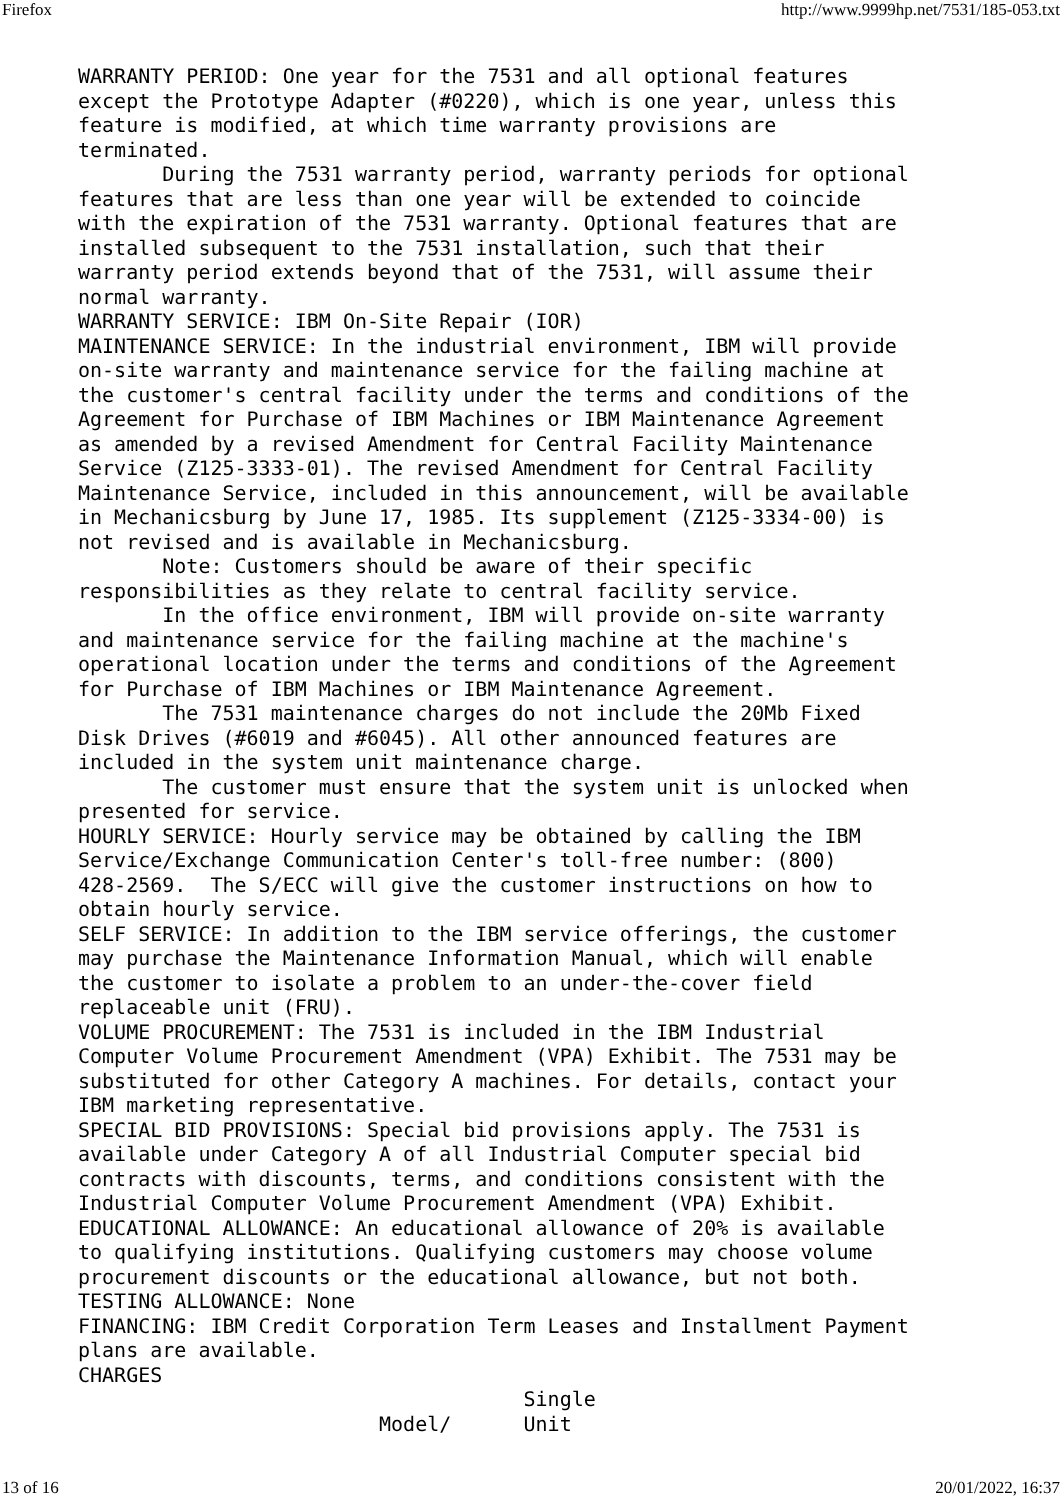Firefox http://www.9999hp.net/7531/185-053.txt
WARRANTY PERIOD: One year for the 7531 and all optional features
except the Prototype Adapter (#0220), which is one year, unless this
feature is modified, at which time warranty provisions are
terminated.
       During the 7531 warranty period, warranty periods for optional
features that are less than one year will be extended to coincide
with the expiration of the 7531 warranty. Optional features that are
installed subsequent to the 7531 installation, such that their
warranty period extends beyond that of the 7531, will assume their
normal warranty.
WARRANTY SERVICE: IBM On-Site Repair (IOR)
MAINTENANCE SERVICE: In the industrial environment, IBM will provide
on-site warranty and maintenance service for the failing machine at
the customer's central facility under the terms and conditions of the
Agreement for Purchase of IBM Machines or IBM Maintenance Agreement
as amended by a revised Amendment for Central Facility Maintenance
Service (Z125-3333-01). The revised Amendment for Central Facility
Maintenance Service, included in this announcement, will be available
in Mechanicsburg by June 17, 1985. Its supplement (Z125-3334-00) is
not revised and is available in Mechanicsburg.
       Note: Customers should be aware of their specific
responsibilities as they relate to central facility service.
       In the office environment, IBM will provide on-site warranty
and maintenance service for the failing machine at the machine's
operational location under the terms and conditions of the Agreement
for Purchase of IBM Machines or IBM Maintenance Agreement.
       The 7531 maintenance charges do not include the 20Mb Fixed
Disk Drives (#6019 and #6045). All other announced features are
included in the system unit maintenance charge.
       The customer must ensure that the system unit is unlocked when
presented for service.
HOURLY SERVICE: Hourly service may be obtained by calling the IBM
Service/Exchange Communication Center's toll-free number: (800)
428-2569.  The S/ECC will give the customer instructions on how to
obtain hourly service.
SELF SERVICE: In addition to the IBM service offerings, the customer
may purchase the Maintenance Information Manual, which will enable
the customer to isolate a problem to an under-the-cover field
replaceable unit (FRU).
VOLUME PROCUREMENT: The 7531 is included in the IBM Industrial
Computer Volume Procurement Amendment (VPA) Exhibit. The 7531 may be
substituted for other Category A machines. For details, contact your
IBM marketing representative.
SPECIAL BID PROVISIONS: Special bid provisions apply. The 7531 is
available under Category A of all Industrial Computer special bid
contracts with discounts, terms, and conditions consistent with the
Industrial Computer Volume Procurement Amendment (VPA) Exhibit.
EDUCATIONAL ALLOWANCE: An educational allowance of 20% is available
to qualifying institutions. Qualifying customers may choose volume
procurement discounts or the educational allowance, but not both.
TESTING ALLOWANCE: None
FINANCING: IBM Credit Corporation Term Leases and Installment Payment
plans are available.
CHARGES
                                     Single
                         Model/      Unit
13 of 16 20/01/2022, 16:37